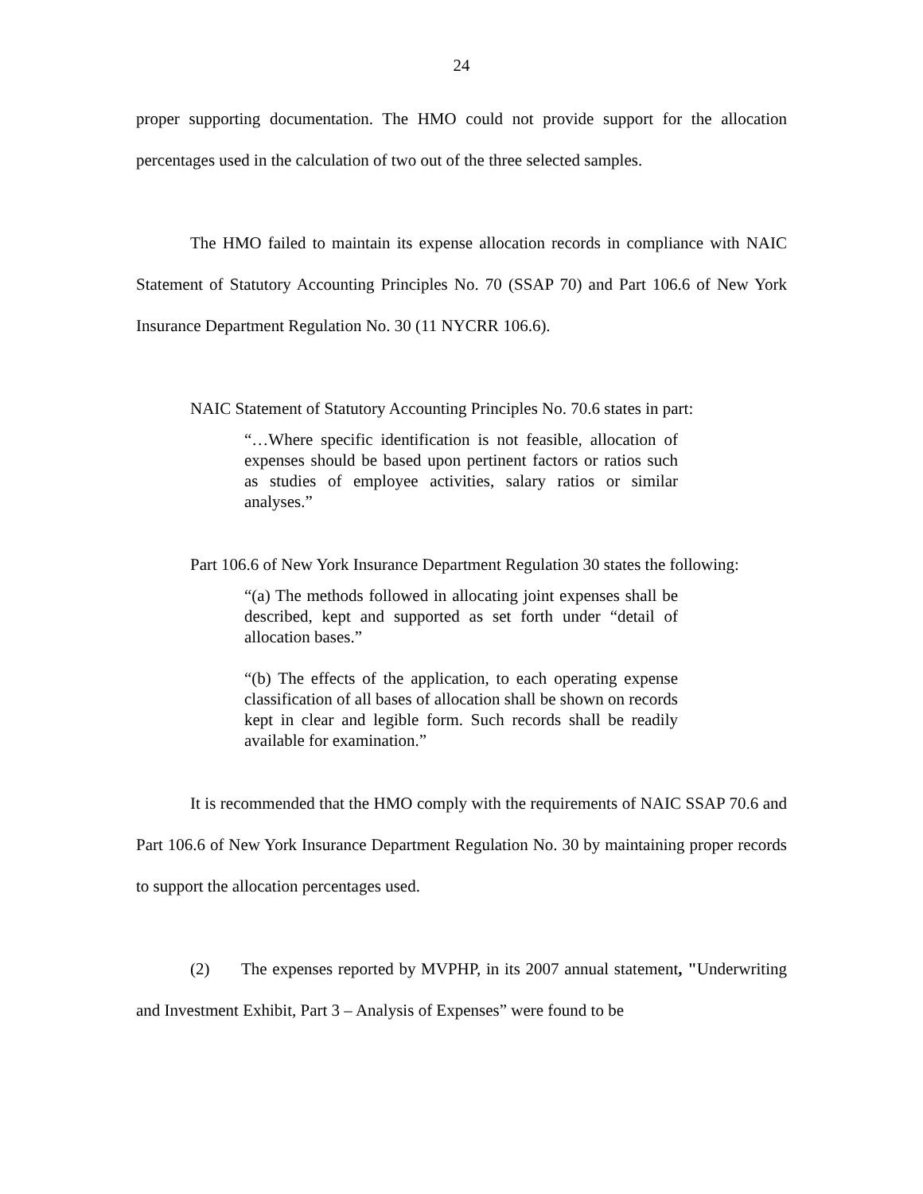24
proper supporting documentation. The HMO could not provide support for the allocation percentages used in the calculation of two out of the three selected samples.
The HMO failed to maintain its expense allocation records in compliance with NAIC Statement of Statutory Accounting Principles No. 70 (SSAP 70) and Part 106.6 of New York Insurance Department Regulation No. 30 (11 NYCRR 106.6).
NAIC Statement of Statutory Accounting Principles No. 70.6 states in part:
“…Where specific identification is not feasible, allocation of expenses should be based upon pertinent factors or ratios such as studies of employee activities, salary ratios or similar analyses.”
Part 106.6 of New York Insurance Department Regulation 30 states the following:
“(a) The methods followed in allocating joint expenses shall be described, kept and supported as set forth under “detail of allocation bases.”
“(b) The effects of the application, to each operating expense classification of all bases of allocation shall be shown on records kept in clear and legible form. Such records shall be readily available for examination.”
It is recommended that the HMO comply with the requirements of NAIC SSAP 70.6 and Part 106.6 of New York Insurance Department Regulation No. 30 by maintaining proper records to support the allocation percentages used.
(2) The expenses reported by MVPHP, in its 2007 annual statement, "Underwriting and Investment Exhibit, Part 3 – Analysis of Expenses” were found to be